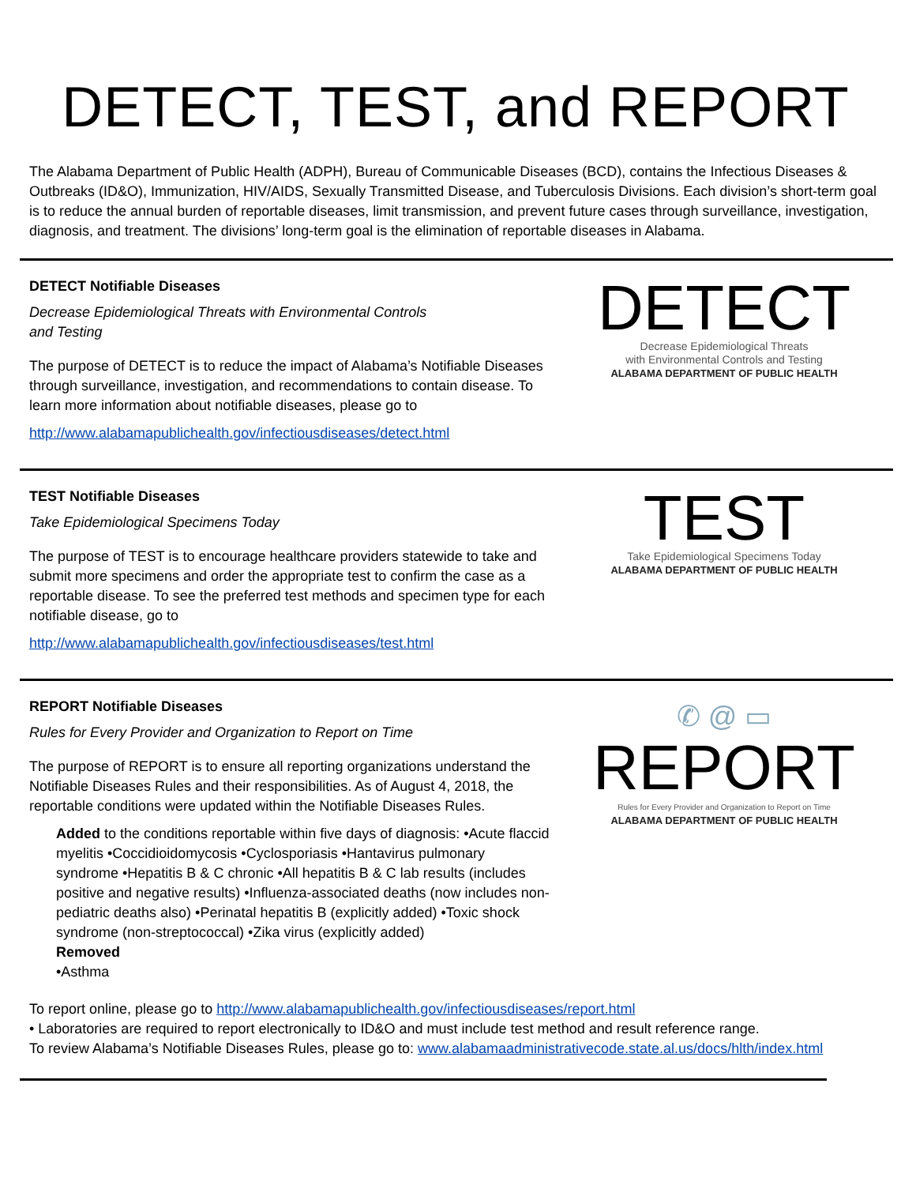DETECT, TEST, and REPORT
The Alabama Department of Public Health (ADPH), Bureau of Communicable Diseases (BCD), contains the Infectious Diseases & Outbreaks (ID&O), Immunization, HIV/AIDS, Sexually Transmitted Disease, and Tuberculosis Divisions. Each division’s short-term goal is to reduce the annual burden of reportable diseases, limit transmission, and prevent future cases through surveillance, investigation, diagnosis, and treatment. The divisions’ long-term goal is the elimination of reportable diseases in Alabama.
DETECT Notifiable Diseases
Decrease Epidemiological Threats with Environmental Controls
and Testing
The purpose of DETECT is to reduce the impact of Alabama’s Notifiable Diseases through surveillance, investigation, and recommendations to contain disease. To learn more information about notifiable diseases, please go to
http://www.alabamapublichealth.gov/infectiousdiseases/detect.html
DETECT
Decrease Epidemiological Threats
with Environmental Controls and Testing
ALABAMA DEPARTMENT OF PUBLIC HEALTH
TEST Notifiable Diseases
Take Epidemiological Specimens Today
The purpose of TEST is to encourage healthcare providers statewide to take and submit more specimens and order the appropriate test to confirm the case as a reportable disease. To see the preferred test methods and specimen type for each notifiable disease, go to
http://www.alabamapublichealth.gov/infectiousdiseases/test.html
TEST
Take Epidemiological Specimens Today
ALABAMA DEPARTMENT OF PUBLIC HEALTH
REPORT Notifiable Diseases
Rules for Every Provider and Organization to Report on Time
The purpose of REPORT is to ensure all reporting organizations understand the Notifiable Diseases Rules and their responsibilities. As of August 4, 2018, the reportable conditions were updated within the Notifiable Diseases Rules.
Added to the conditions reportable within five days of diagnosis: •Acute flaccid myelitis •Coccidioidomycosis •Cyclosporiasis •Hantavirus pulmonary syndrome •Hepatitis B & C chronic •All hepatitis B & C lab results (includes positive and negative results) •Influenza-associated deaths (now includes non-pediatric deaths also) •Perinatal hepatitis B (explicitly added) •Toxic shock syndrome (non-streptococcal) •Zika virus (explicitly added)
Removed
•Asthma
✆ @ ▭
REPORT
Rules for Every Provider and Organization to Report on Time
ALABAMA DEPARTMENT OF PUBLIC HEALTH
To report online, please go to http://www.alabamapublichealth.gov/infectiousdiseases/report.html
• Laboratories are required to report electronically to ID&O and must include test method and result reference range.
To review Alabama’s Notifiable Diseases Rules, please go to: www.alabamaadministrativecode.state.al.us/docs/hlth/index.html